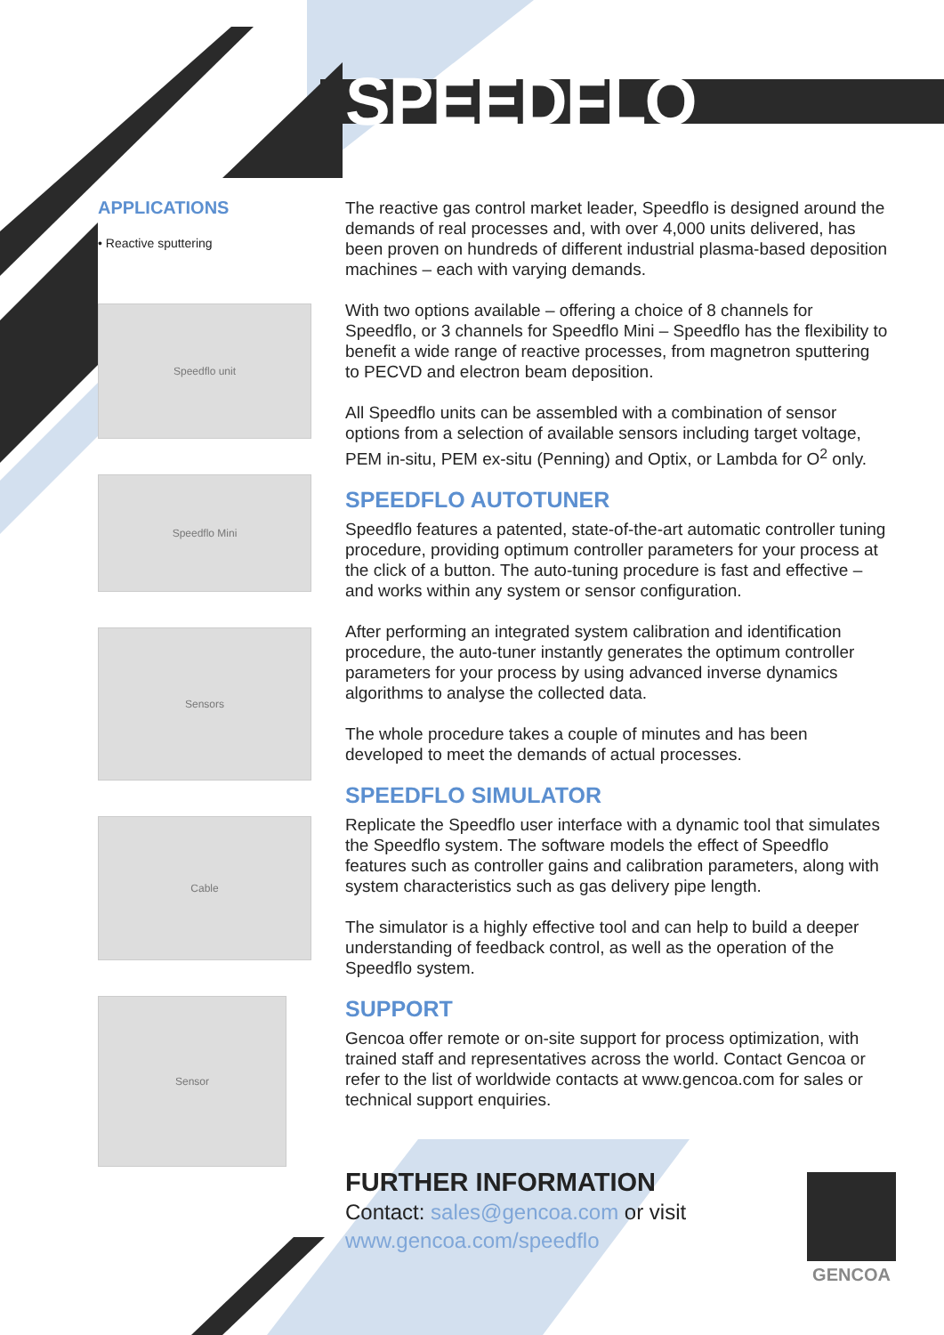SPEEDFLO
APPLICATIONS
• Reactive sputtering
Speedflo unit
Speedflo Mini
Sensors
Cable
Sensor
The reactive gas control market leader, Speedflo is designed around the demands of real processes and, with over 4,000 units delivered, has been proven on hundreds of different industrial plasma-based deposition machines – each with varying demands.
With two options available – offering a choice of 8 channels for Speedflo, or 3 channels for Speedflo Mini – Speedflo has the flexibility to benefit a wide range of reactive processes, from magnetron sputtering to PECVD and electron beam deposition.
All Speedflo units can be assembled with a combination of sensor options from a selection of available sensors including target voltage, PEM in-situ, PEM ex-situ (Penning) and Optix, or Lambda for O<sup>2</sup> only.
SPEEDFLO AUTOTUNER
Speedflo features a patented, state-of-the-art automatic controller tuning procedure, providing optimum controller parameters for your process at the click of a button. The auto-tuning procedure is fast and effective – and works within any system or sensor configuration.
After performing an integrated system calibration and identification procedure, the auto-tuner instantly generates the optimum controller parameters for your process by using advanced inverse dynamics algorithms to analyse the collected data.
The whole procedure takes a couple of minutes and has been developed to meet the demands of actual processes.
SPEEDFLO SIMULATOR
Replicate the Speedflo user interface with a dynamic tool that simulates the Speedflo system. The software models the effect of Speedflo features such as controller gains and calibration parameters, along with system characteristics such as gas delivery pipe length.
The simulator is a highly effective tool and can help to build a deeper understanding of feedback control, as well as the operation of the Speedflo system.
SUPPORT
Gencoa offer remote or on-site support for process optimization, with trained staff and representatives across the world. Contact Gencoa or refer to the list of worldwide contacts at www.gencoa.com for sales or technical support enquiries.
FURTHER INFORMATION
Contact: sales@gencoa.com or visit
www.gencoa.com/speedflo
GENCOA